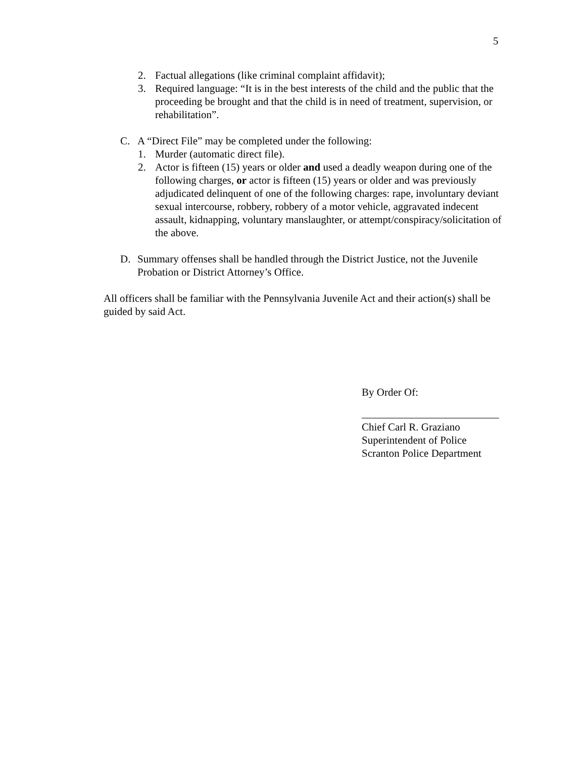5
2. Factual allegations (like criminal complaint affidavit);
3. Required language: “It is in the best interests of the child and the public that the proceeding be brought and that the child is in need of treatment, supervision, or rehabilitation”.
C. A “Direct File” may be completed under the following:
1. Murder (automatic direct file).
2. Actor is fifteen (15) years or older and used a deadly weapon during one of the following charges, or actor is fifteen (15) years or older and was previously adjudicated delinquent of one of the following charges: rape, involuntary deviant sexual intercourse, robbery, robbery of a motor vehicle, aggravated indecent assault, kidnapping, voluntary manslaughter, or attempt/conspiracy/solicitation of the above.
D. Summary offenses shall be handled through the District Justice, not the Juvenile Probation or District Attorney’s Office.
All officers shall be familiar with the Pennsylvania Juvenile Act and their action(s) shall be guided by said Act.
By Order Of:
Chief Carl R. Graziano
Superintendent of Police
Scranton Police Department